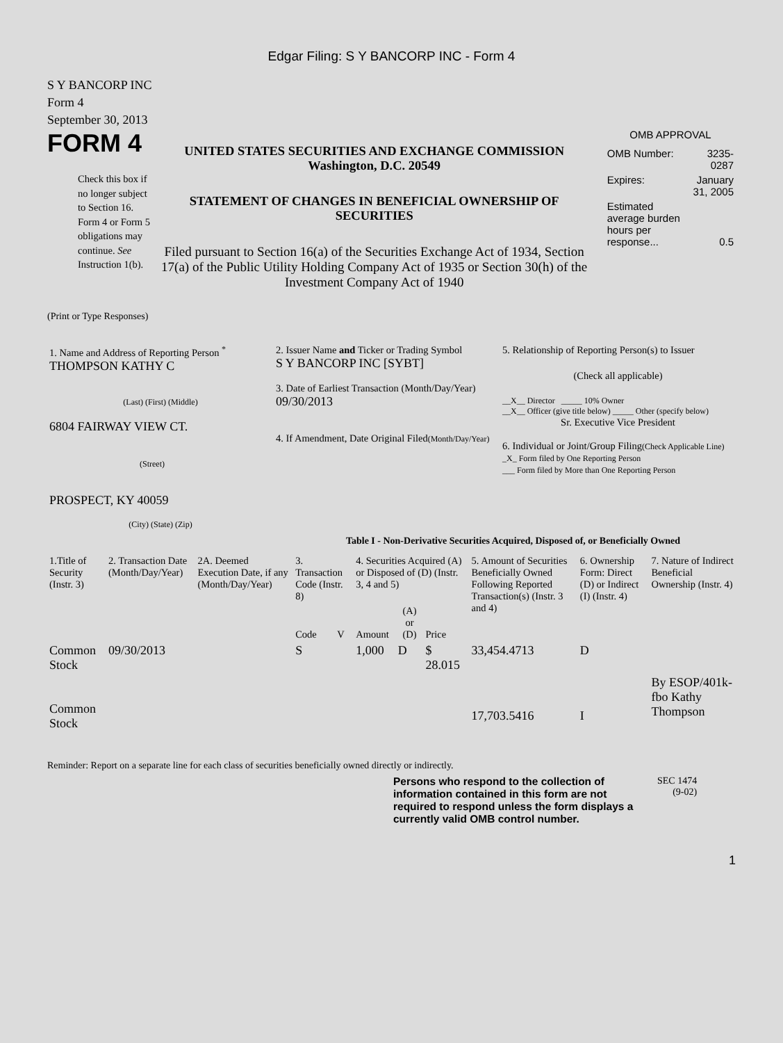Edgar Filing: S Y BANCORP INC - Form 4
S Y BANCORP INC
Form 4
September 30, 2013
FORM 4
Check this box if no longer subject to Section 16. Form 4 or Form 5 obligations may continue. See Instruction 1(b).
UNITED STATES SECURITIES AND EXCHANGE COMMISSION
Washington, D.C. 20549
STATEMENT OF CHANGES IN BENEFICIAL OWNERSHIP OF SECURITIES
Filed pursuant to Section 16(a) of the Securities Exchange Act of 1934, Section 17(a) of the Public Utility Holding Company Act of 1935 or Section 30(h) of the Investment Company Act of 1940
OMB APPROVAL
| OMB Number: | 3235-0287 |
| Expires: | January 31, 2005 |
| Estimated average burden hours per response... | 0.5 |
(Print or Type Responses)
| 1. Name and Address of Reporting Person <sup>*</sup> THOMPSON KATHY C (Last) (First) (Middle) 6804 FAIRWAY VIEW CT. (Street) PROSPECT, KY 40059 (City) (State) (Zip) | 2. Issuer Name and Ticker or Trading Symbol S Y BANCORP INC [SYBT] 3. Date of Earliest Transaction (Month/Day/Year) 09/30/2013 4. If Amendment, Date Original Filed (Month/Day/Year) | 5. Relationship of Reporting Person(s) to Issuer (Check all applicable) __X__ Director _____ 10% Owner __X__ Officer (give title below) _____ Other (specify below) Sr. Executive Vice President 6. Individual or Joint/Group Filing (Check Applicable Line) _X_ Form filed by One Reporting Person ___ Form filed by More than One Reporting Person |
Table I - Non-Derivative Securities Acquired, Disposed of, or Beneficially Owned
| 1.Title of Security (Instr. 3) | 2. Transaction Date (Month/Day/Year) | 2A. Deemed Execution Date, if any (Month/Day/Year) | 3. Transaction Code (Instr. 8) | | 4. Securities Acquired (A) or Disposed of (D) (Instr. 3, 4 and 5) | | | 5. Amount of Securities Beneficially Owned Following Reported Transaction(s) (Instr. 3 and 4) | 6. Ownership Form: Direct (D) or Indirect (I) (Instr. 4) | 7. Nature of Indirect Beneficial Ownership (Instr. 4) |
| --- | --- | --- | --- | --- | --- | --- | --- | --- | --- | --- |
| | | | Code | V | Amount | (A) or (D) | Price | | | |
| Common Stock | 09/30/2013 | | S | | 1,000 | D | $ 28.015 | 33,454.4713 | D | |
| Common Stock | | | | | | | | 17,703.5416 | I | By ESOP/401k-fbo Kathy Thompson |
Reminder: Report on a separate line for each class of securities beneficially owned directly or indirectly.
Persons who respond to the collection of information contained in this form are not required to respond unless the form displays a currently valid OMB control number.
SEC 1474
(9-02)
1